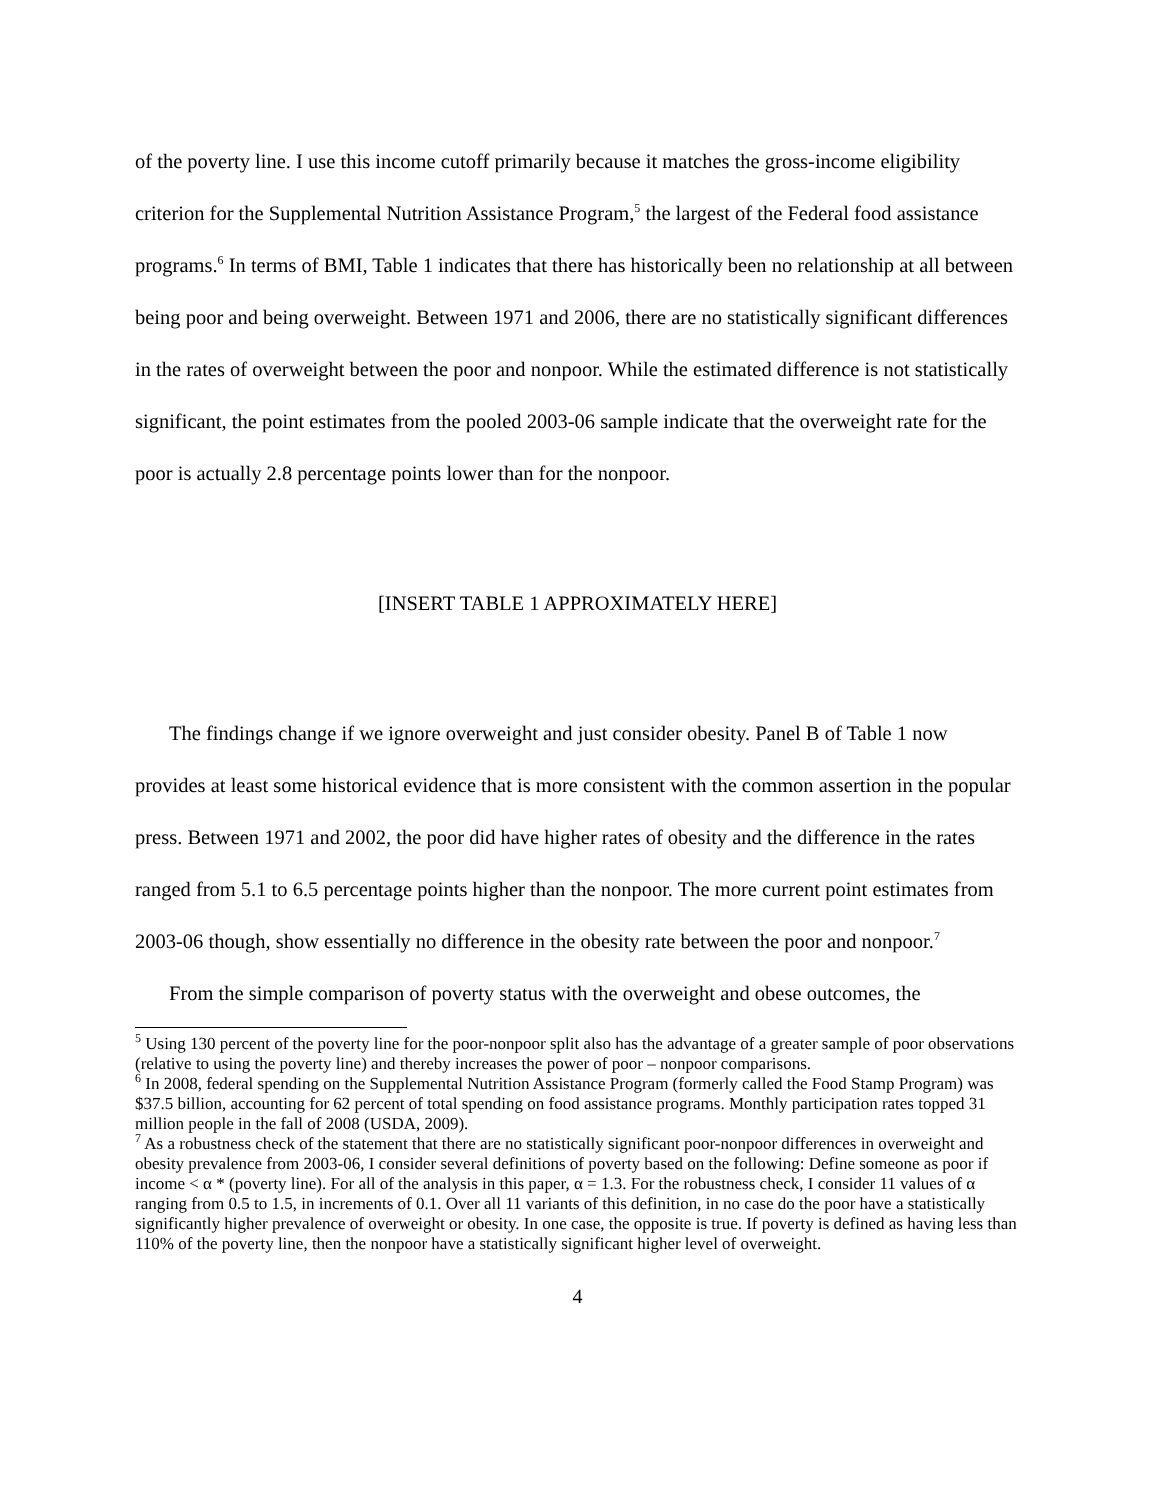of the poverty line. I use this income cutoff primarily because it matches the gross-income eligibility criterion for the Supplemental Nutrition Assistance Program,<sup>5</sup> the largest of the Federal food assistance programs.<sup>6</sup> In terms of BMI, Table 1 indicates that there has historically been no relationship at all between being poor and being overweight. Between 1971 and 2006, there are no statistically significant differences in the rates of overweight between the poor and nonpoor. While the estimated difference is not statistically significant, the point estimates from the pooled 2003-06 sample indicate that the overweight rate for the poor is actually 2.8 percentage points lower than for the nonpoor.
[INSERT TABLE 1 APPROXIMATELY HERE]
The findings change if we ignore overweight and just consider obesity. Panel B of Table 1 now provides at least some historical evidence that is more consistent with the common assertion in the popular press. Between 1971 and 2002, the poor did have higher rates of obesity and the difference in the rates ranged from 5.1 to 6.5 percentage points higher than the nonpoor. The more current point estimates from 2003-06 though, show essentially no difference in the obesity rate between the poor and nonpoor.<sup>7</sup>
From the simple comparison of poverty status with the overweight and obese outcomes, the
<sup>5</sup> Using 130 percent of the poverty line for the poor-nonpoor split also has the advantage of a greater sample of poor observations (relative to using the poverty line) and thereby increases the power of poor – nonpoor comparisons.
<sup>6</sup> In 2008, federal spending on the Supplemental Nutrition Assistance Program (formerly called the Food Stamp Program) was $37.5 billion, accounting for 62 percent of total spending on food assistance programs. Monthly participation rates topped 31 million people in the fall of 2008 (USDA, 2009).
<sup>7</sup> As a robustness check of the statement that there are no statistically significant poor-nonpoor differences in overweight and obesity prevalence from 2003-06, I consider several definitions of poverty based on the following: Define someone as poor if income < α * (poverty line). For all of the analysis in this paper, α = 1.3. For the robustness check, I consider 11 values of α ranging from 0.5 to 1.5, in increments of 0.1. Over all 11 variants of this definition, in no case do the poor have a statistically significantly higher prevalence of overweight or obesity. In one case, the opposite is true. If poverty is defined as having less than 110% of the poverty line, then the nonpoor have a statistically significant higher level of overweight.
4